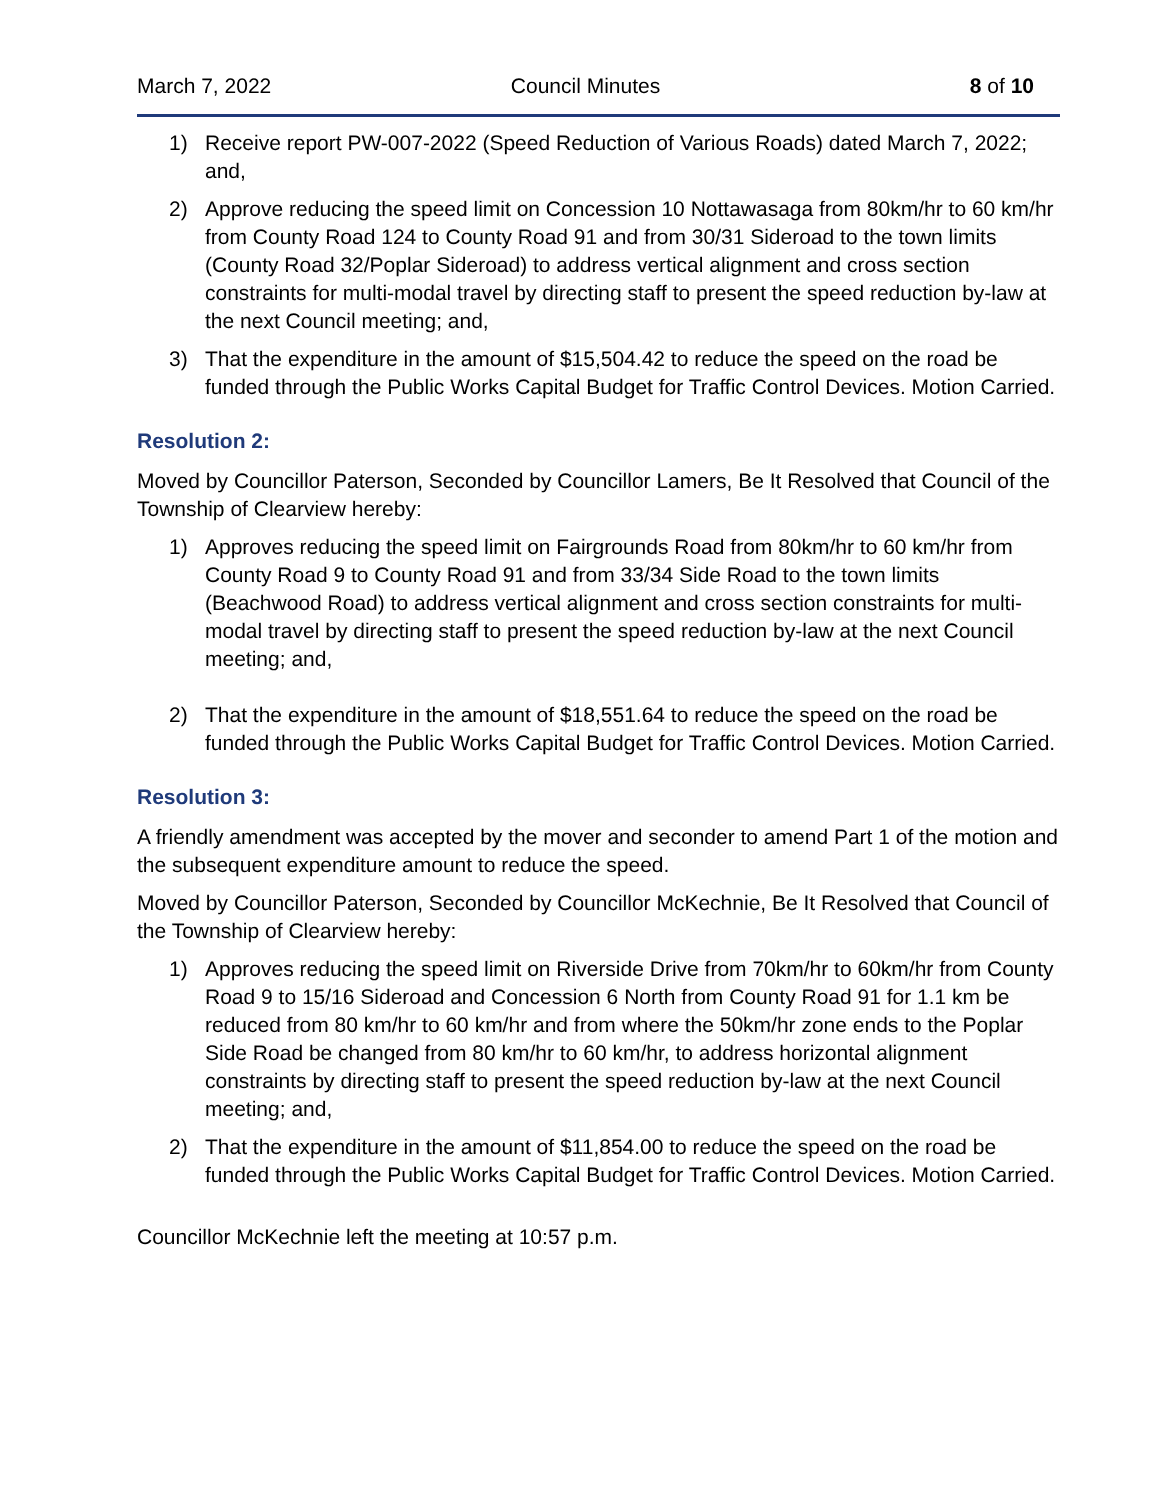March 7, 2022 Council Minutes 8 of 10
1) Receive report PW-007-2022 (Speed Reduction of Various Roads) dated March 7, 2022; and,
2) Approve reducing the speed limit on Concession 10 Nottawasaga from 80km/hr to 60 km/hr from County Road 124 to County Road 91 and from 30/31 Sideroad to the town limits (County Road 32/Poplar Sideroad) to address vertical alignment and cross section constraints for multi-modal travel by directing staff to present the speed reduction by-law at the next Council meeting; and,
3) That the expenditure in the amount of $15,504.42 to reduce the speed on the road be funded through the Public Works Capital Budget for Traffic Control Devices. Motion Carried.
Resolution 2:
Moved by Councillor Paterson, Seconded by Councillor Lamers, Be It Resolved that Council of the Township of Clearview hereby:
1) Approves reducing the speed limit on Fairgrounds Road from 80km/hr to 60 km/hr from County Road 9 to County Road 91 and from 33/34 Side Road to the town limits (Beachwood Road) to address vertical alignment and cross section constraints for multi-modal travel by directing staff to present the speed reduction by-law at the next Council meeting; and,
2) That the expenditure in the amount of $18,551.64 to reduce the speed on the road be funded through the Public Works Capital Budget for Traffic Control Devices. Motion Carried.
Resolution 3:
A friendly amendment was accepted by the mover and seconder to amend Part 1 of the motion and the subsequent expenditure amount to reduce the speed.
Moved by Councillor Paterson, Seconded by Councillor McKechnie, Be It Resolved that Council of the Township of Clearview hereby:
1) Approves reducing the speed limit on Riverside Drive from 70km/hr to 60km/hr from County Road 9 to 15/16 Sideroad and Concession 6 North from County Road 91 for 1.1 km be reduced from 80 km/hr to 60 km/hr and from where the 50km/hr zone ends to the Poplar Side Road be changed from 80 km/hr to 60 km/hr, to address horizontal alignment constraints by directing staff to present the speed reduction by-law at the next Council meeting; and,
2) That the expenditure in the amount of $11,854.00 to reduce the speed on the road be funded through the Public Works Capital Budget for Traffic Control Devices. Motion Carried.
Councillor McKechnie left the meeting at 10:57 p.m.